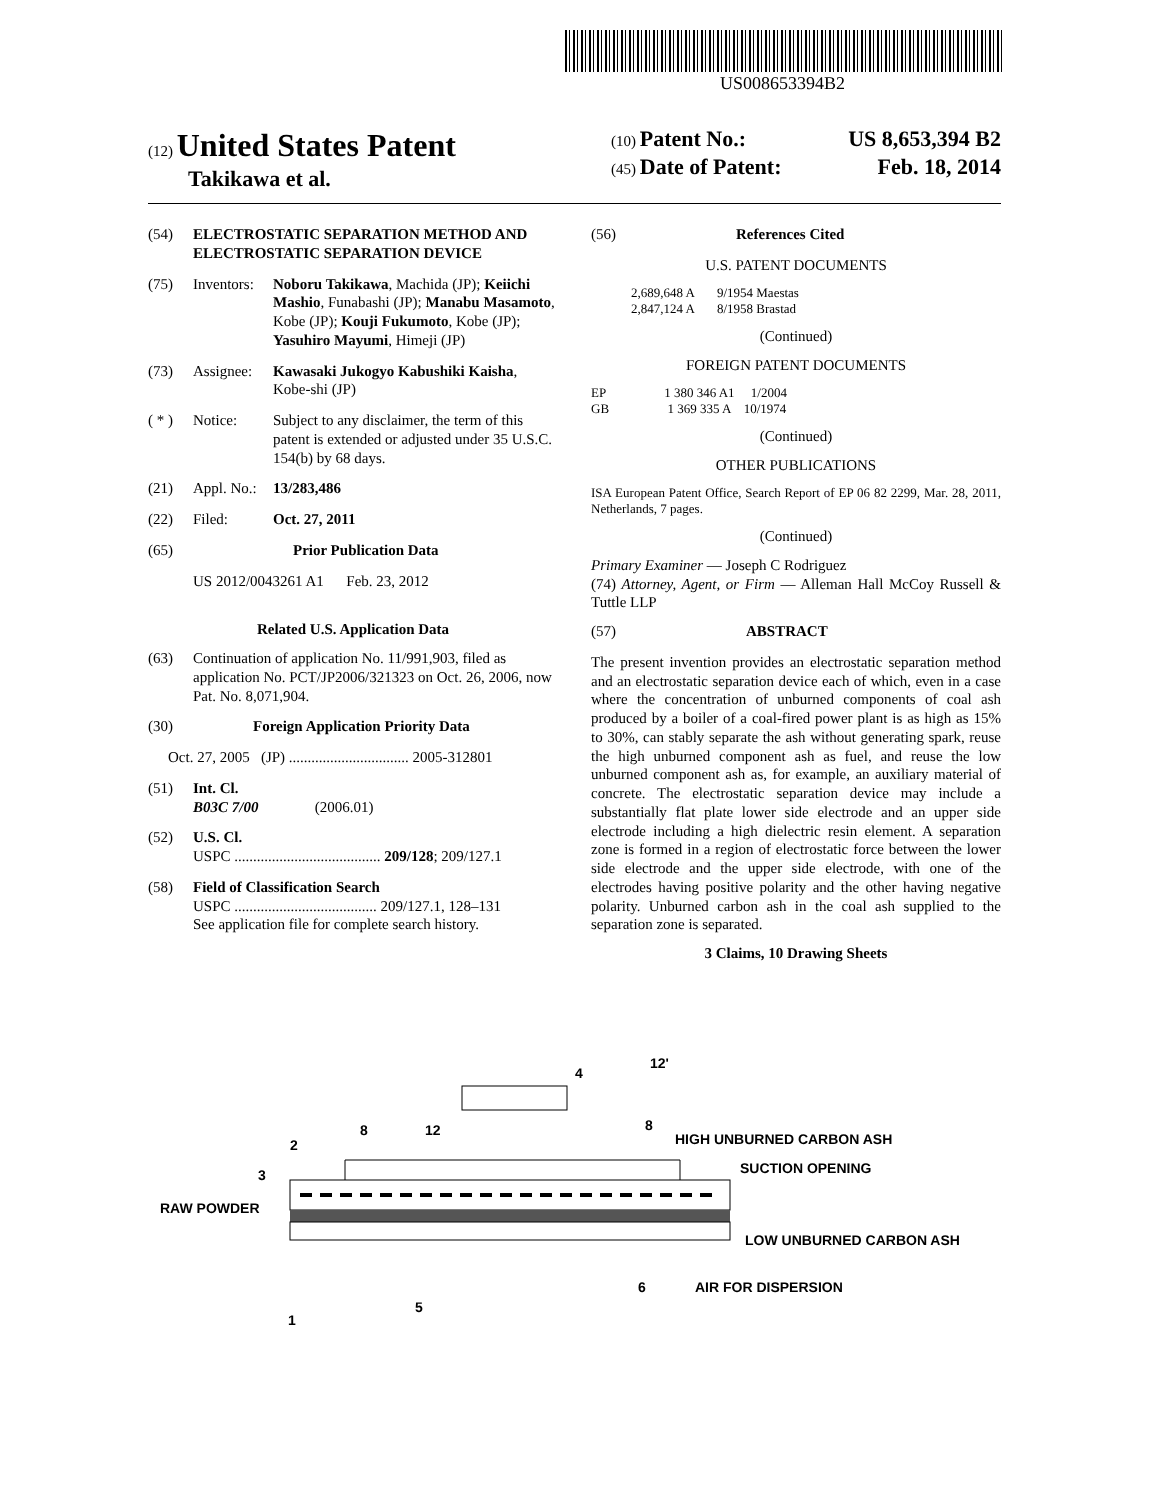US008653394B2
(12) United States Patent
Takikawa et al.
(10) Patent No.: US 8,653,394 B2
(45) Date of Patent: Feb. 18, 2014
(54) ELECTROSTATIC SEPARATION METHOD AND ELECTROSTATIC SEPARATION DEVICE
(75) Inventors: Noboru Takikawa, Machida (JP); Keiichi Mashio, Funabashi (JP); Manabu Masamoto, Kobe (JP); Kouji Fukumoto, Kobe (JP); Yasuhiro Mayumi, Himeji (JP)
(73) Assignee: Kawasaki Jukogyo Kabushiki Kaisha, Kobe-shi (JP)
( * ) Notice: Subject to any disclaimer, the term of this patent is extended or adjusted under 35 U.S.C. 154(b) by 68 days.
(21) Appl. No.: 13/283,486
(22) Filed: Oct. 27, 2011
(65) Prior Publication Data
US 2012/0043261 A1 Feb. 23, 2012
Related U.S. Application Data
(63) Continuation of application No. 11/991,903, filed as application No. PCT/JP2006/321323 on Oct. 26, 2006, now Pat. No. 8,071,904.
(30) Foreign Application Priority Data
Oct. 27, 2005 (JP) ................................ 2005-312801
(51) Int. Cl.
B03C 7/00 (2006.01)
(52) U.S. Cl.
USPC ....................................... 209/128; 209/127.1
(58) Field of Classification Search
USPC ...................................... 209/127.1, 128–131
See application file for complete search history.
(56) References Cited
U.S. PATENT DOCUMENTS
2,689,648 A 9/1954 Maestas
2,847,124 A 8/1958 Brastad
(Continued)
FOREIGN PATENT DOCUMENTS
EP 1 380 346 A1 1/2004
GB 1 369 335 A 10/1974
(Continued)
OTHER PUBLICATIONS
ISA European Patent Office, Search Report of EP 06 82 2299, Mar. 28, 2011, Netherlands, 7 pages.
(Continued)
Primary Examiner — Joseph C Rodriguez
(74) Attorney, Agent, or Firm — Alleman Hall McCoy Russell & Tuttle LLP
(57) ABSTRACT
The present invention provides an electrostatic separation method and an electrostatic separation device each of which, even in a case where the concentration of unburned components of coal ash produced by a boiler of a coal-fired power plant is as high as 15% to 30%, can stably separate the ash without generating spark, reuse the high unburned component ash as fuel, and reuse the low unburned component ash as, for example, an auxiliary material of concrete. The electrostatic separation device may include a substantially flat plate lower side electrode and an upper side electrode including a high dielectric resin element. A separation zone is formed in a region of electrostatic force between the lower side electrode and the upper side electrode, with one of the electrodes having positive polarity and the other having negative polarity. Unburned carbon ash in the coal ash supplied to the separation zone is separated.
3 Claims, 10 Drawing Sheets
4
12'
2
8
12
3
8
RAW POWDER
HIGH UNBURNED CARBON ASH
SUCTION OPENING
LOW UNBURNED CARBON ASH
AIR FOR DISPERSION
1
5
6